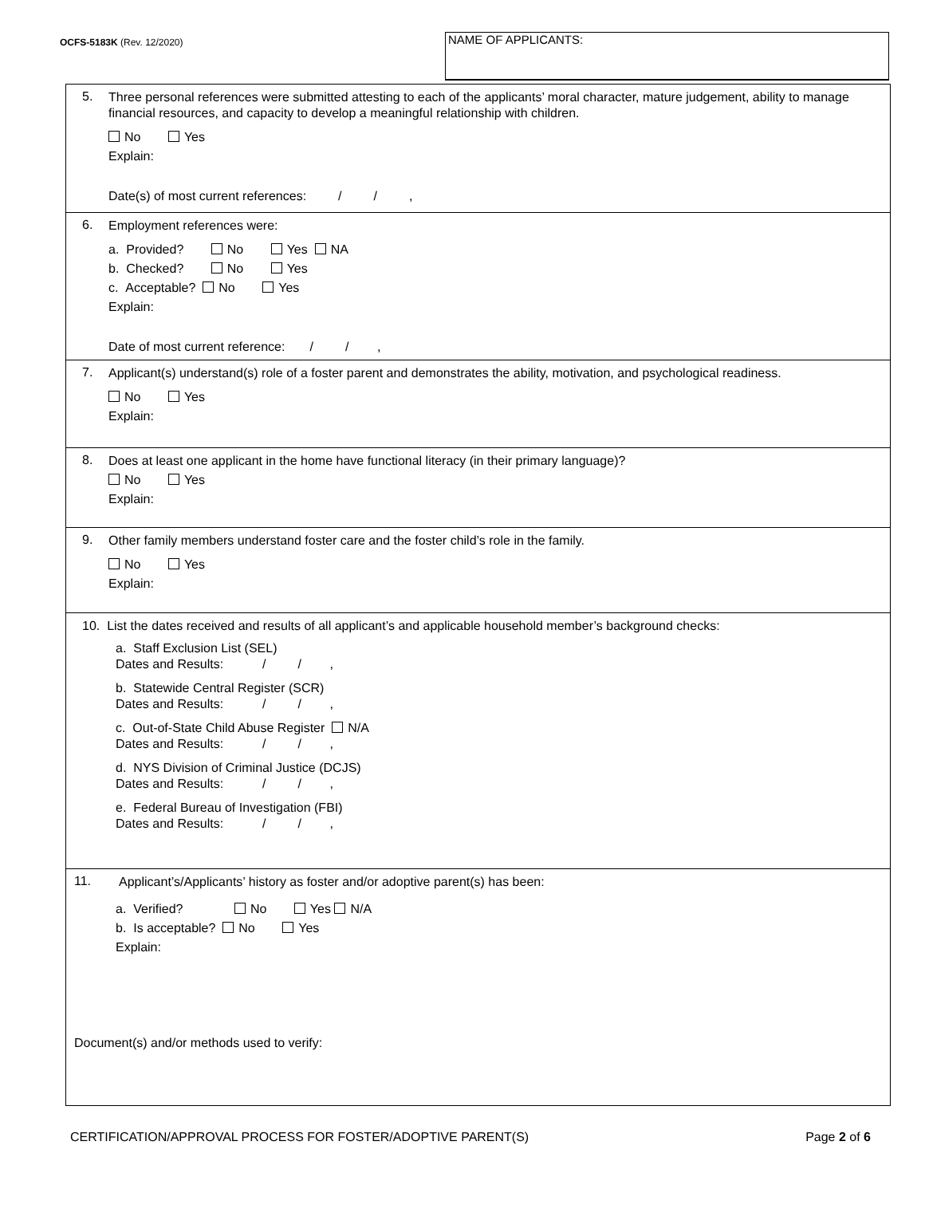OCFS-5183K (Rev. 12/2020)
NAME OF APPLICANTS:
5.
Three personal references were submitted attesting to each of the applicants’ moral character, mature judgement, ability to manage financial resources, and capacity to develop a meaningful relationship with children.
No Yes
Explain:
Date(s) of most current references: / / ,
6.
Employment references were:
a. Provided? No Yes NA
b. Checked? No Yes
c. Acceptable? No Yes
Explain:
Date of most current reference: / / ,
7.
Applicant(s) understand(s) role of a foster parent and demonstrates the ability, motivation, and psychological readiness.
No Yes
Explain:
8.
Does at least one applicant in the home have functional literacy (in their primary language)?
No Yes
Explain:
9.
Other family members understand foster care and the foster child’s role in the family.
No Yes
Explain:
10. List the dates received and results of all applicant’s and applicable household member’s background checks:
a. Staff Exclusion List (SEL)
Dates and Results: / / ,
b. Statewide Central Register (SCR)
Dates and Results: / / ,
c. Out-of-State Child Abuse Register N/A
Dates and Results: / / ,
d. NYS Division of Criminal Justice (DCJS)
Dates and Results: / / ,
e. Federal Bureau of Investigation (FBI)
Dates and Results: / / ,
11.
Applicant’s/Applicants’ history as foster and/or adoptive parent(s) has been:
a. Verified? No Yes N/A
b. Is acceptable? No Yes
Explain:
Document(s) and/or methods used to verify:
CERTIFICATION/APPROVAL PROCESS FOR FOSTER/ADOPTIVE PARENT(S)
Page 2 of 6